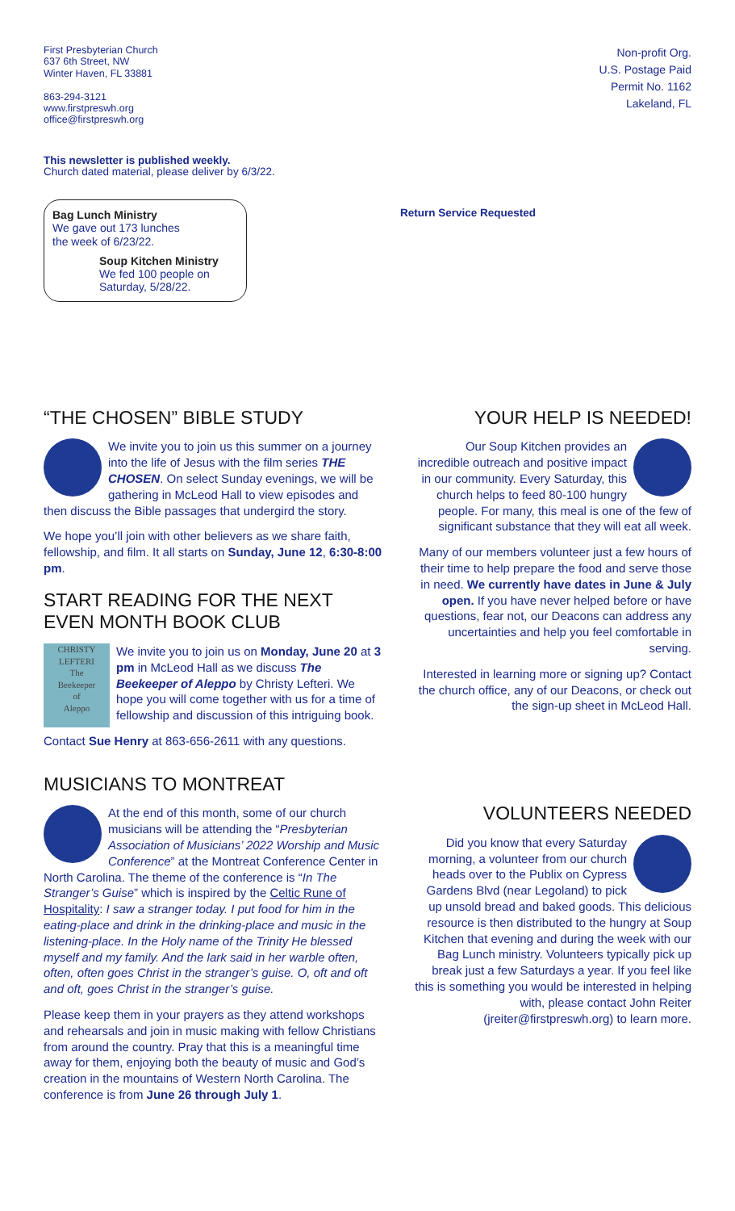First Presbyterian Church
637 6th Street, NW
Winter Haven, FL 33881
863-294-3121
www.firstpreswh.org
office@firstpreswh.org
Non-profit Org.
U.S. Postage Paid
Permit No. 1162
Lakeland, FL
This newsletter is published weekly.
Church dated material, please deliver by 6/3/22.
Bag Lunch Ministry
We gave out 173 lunches
the week of 6/23/22.
Soup Kitchen Ministry
We fed 100 people on
Saturday, 5/28/22.
Return Service Requested
“THE CHOSEN” BIBLE STUDY
We invite you to join us this summer on a journey into the life of Jesus with the film series THE CHOSEN. On select Sunday evenings, we will be gathering in McLeod Hall to view episodes and then discuss the Bible passages that undergird the story.
We hope you’ll join with other believers as we share faith, fellowship, and film. It all starts on Sunday, June 12, 6:30-8:00 pm.
START READING FOR THE NEXT EVEN MONTH BOOK CLUB
CHRISTY LEFTERI
The
Beekeeper
of
Aleppo
We invite you to join us on Monday, June 20 at 3 pm in McLeod Hall as we discuss The Beekeeper of Aleppo by Christy Lefteri. We hope you will come together with us for a time of fellowship and discussion of this intriguing book.
Contact Sue Henry at 863-656-2611 with any questions.
MUSICIANS TO MONTREAT
At the end of this month, some of our church musicians will be attending the “Presbyterian Association of Musicians’ 2022 Worship and Music Conference” at the Montreat Conference Center in North Carolina. The theme of the conference is “In The Stranger’s Guise” which is inspired by the Celtic Rune of Hospitality: I saw a stranger today. I put food for him in the eating-place and drink in the drinking-place and music in the listening-place. In the Holy name of the Trinity He blessed myself and my family. And the lark said in her warble often, often, often goes Christ in the stranger’s guise. O, oft and oft and oft, goes Christ in the stranger’s guise.
Please keep them in your prayers as they attend workshops and rehearsals and join in music making with fellow Christians from around the country. Pray that this is a meaningful time away for them, enjoying both the beauty of music and God’s creation in the mountains of Western North Carolina. The conference is from June 26 through July 1.
YOUR HELP IS NEEDED!
Our Soup Kitchen provides an incredible outreach and positive impact in our community. Every Saturday, this church helps to feed 80-100 hungry people. For many, this meal is one of the few of significant substance that they will eat all week.
Many of our members volunteer just a few hours of their time to help prepare the food and serve those in need. We currently have dates in June & July open. If you have never helped before or have questions, fear not, our Deacons can address any uncertainties and help you feel comfortable in serving.
Interested in learning more or signing up? Contact the church office, any of our Deacons, or check out the sign-up sheet in McLeod Hall.
VOLUNTEERS NEEDED
Did you know that every Saturday morning, a volunteer from our church heads over to the Publix on Cypress Gardens Blvd (near Legoland) to pick up unsold bread and baked goods. This delicious resource is then distributed to the hungry at Soup Kitchen that evening and during the week with our Bag Lunch ministry. Volunteers typically pick up break just a few Saturdays a year. If you feel like this is something you would be interested in helping with, please contact John Reiter (jreiter@firstpreswh.org) to learn more.